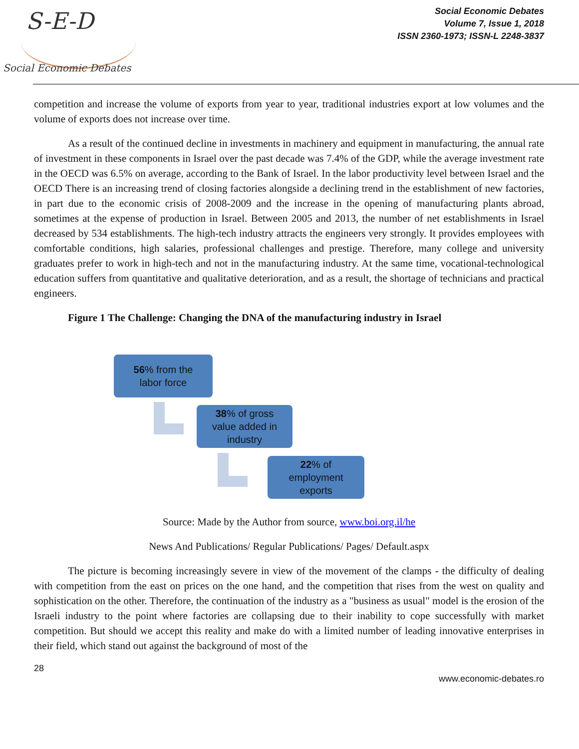S-E-D
Social Economic Debates
Social Economic Debates
Volume 7, Issue 1, 2018
ISSN 2360-1973; ISSN-L 2248-3837
competition and increase the volume of exports from year to year, traditional industries export at low volumes and the volume of exports does not increase over time.
As a result of the continued decline in investments in machinery and equipment in manufacturing, the annual rate of investment in these components in Israel over the past decade was 7.4% of the GDP, while the average investment rate in the OECD was 6.5% on average, according to the Bank of Israel. In the labor productivity level between Israel and the OECD There is an increasing trend of closing factories alongside a declining trend in the establishment of new factories, in part due to the economic crisis of 2008-2009 and the increase in the opening of manufacturing plants abroad, sometimes at the expense of production in Israel. Between 2005 and 2013, the number of net establishments in Israel decreased by 534 establishments. The high-tech industry attracts the engineers very strongly. It provides employees with comfortable conditions, high salaries, professional challenges and prestige. Therefore, many college and university graduates prefer to work in high-tech and not in the manufacturing industry. At the same time, vocational-technological education suffers from quantitative and qualitative deterioration, and as a result, the shortage of technicians and practical engineers.
Figure 1 The Challenge: Changing the DNA of the manufacturing industry in Israel
56% from the
labor force
38% of gross
value added in
industry
22% of
employment
exports
Source: Made by the Author from source, www.boi.org.il/he
News And Publications/ Regular Publications/ Pages/ Default.aspx
The picture is becoming increasingly severe in view of the movement of the clamps - the difficulty of dealing with competition from the east on prices on the one hand, and the competition that rises from the west on quality and sophistication on the other. Therefore, the continuation of the industry as a "business as usual" model is the erosion of the Israeli industry to the point where factories are collapsing due to their inability to cope successfully with market competition. But should we accept this reality and make do with a limited number of leading innovative enterprises in their field, which stand out against the background of most of the
28
www.economic-debates.ro